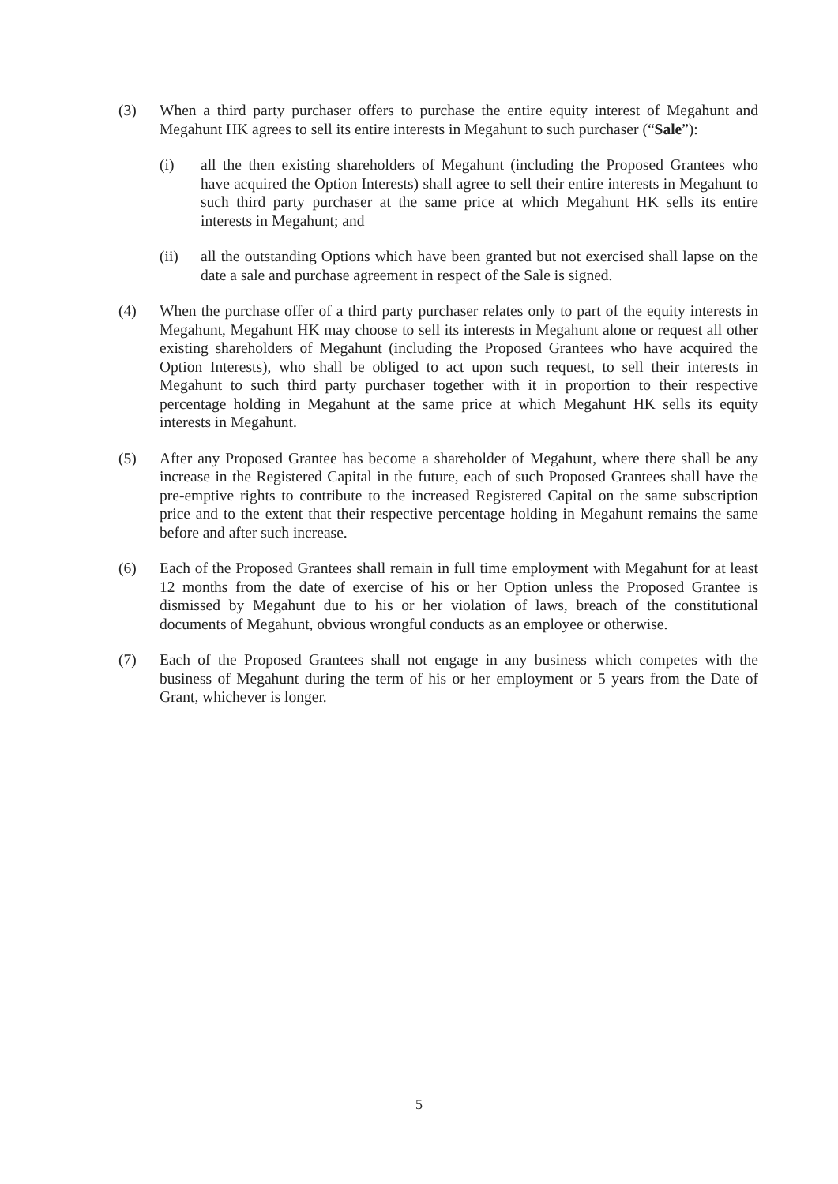(3) When a third party purchaser offers to purchase the entire equity interest of Megahunt and Megahunt HK agrees to sell its entire interests in Megahunt to such purchaser (“Sale”):
(i) all the then existing shareholders of Megahunt (including the Proposed Grantees who have acquired the Option Interests) shall agree to sell their entire interests in Megahunt to such third party purchaser at the same price at which Megahunt HK sells its entire interests in Megahunt; and
(ii) all the outstanding Options which have been granted but not exercised shall lapse on the date a sale and purchase agreement in respect of the Sale is signed.
(4) When the purchase offer of a third party purchaser relates only to part of the equity interests in Megahunt, Megahunt HK may choose to sell its interests in Megahunt alone or request all other existing shareholders of Megahunt (including the Proposed Grantees who have acquired the Option Interests), who shall be obliged to act upon such request, to sell their interests in Megahunt to such third party purchaser together with it in proportion to their respective percentage holding in Megahunt at the same price at which Megahunt HK sells its equity interests in Megahunt.
(5) After any Proposed Grantee has become a shareholder of Megahunt, where there shall be any increase in the Registered Capital in the future, each of such Proposed Grantees shall have the pre-emptive rights to contribute to the increased Registered Capital on the same subscription price and to the extent that their respective percentage holding in Megahunt remains the same before and after such increase.
(6) Each of the Proposed Grantees shall remain in full time employment with Megahunt for at least 12 months from the date of exercise of his or her Option unless the Proposed Grantee is dismissed by Megahunt due to his or her violation of laws, breach of the constitutional documents of Megahunt, obvious wrongful conducts as an employee or otherwise.
(7) Each of the Proposed Grantees shall not engage in any business which competes with the business of Megahunt during the term of his or her employment or 5 years from the Date of Grant, whichever is longer.
5